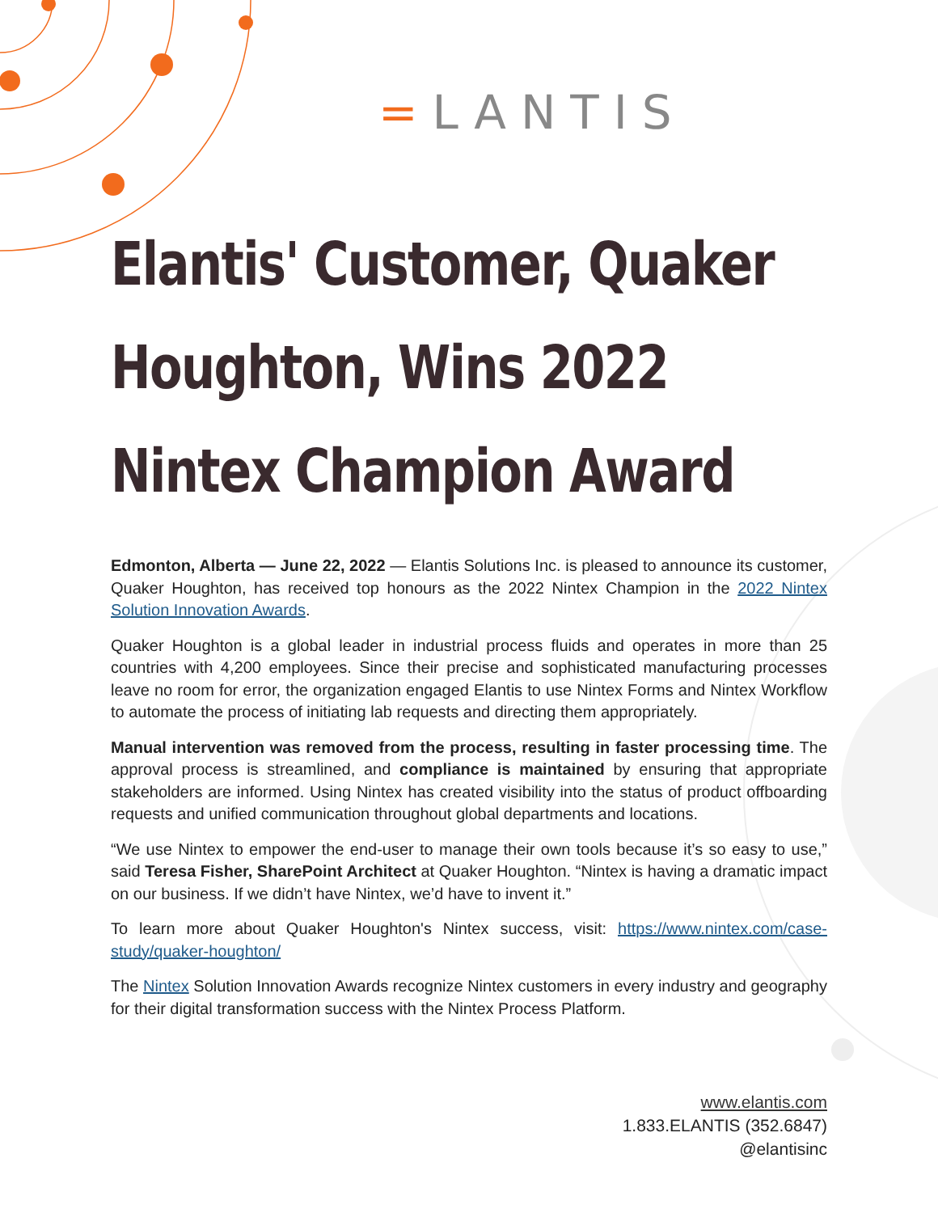=LANTIS
Elantis' Customer, Quaker Houghton, Wins 2022 Nintex Champion Award
Edmonton, Alberta — June 22, 2022 — Elantis Solutions Inc. is pleased to announce its customer, Quaker Houghton, has received top honours as the 2022 Nintex Champion in the 2022 Nintex Solution Innovation Awards.
Quaker Houghton is a global leader in industrial process fluids and operates in more than 25 countries with 4,200 employees. Since their precise and sophisticated manufacturing processes leave no room for error, the organization engaged Elantis to use Nintex Forms and Nintex Workflow to automate the process of initiating lab requests and directing them appropriately.
Manual intervention was removed from the process, resulting in faster processing time. The approval process is streamlined, and compliance is maintained by ensuring that appropriate stakeholders are informed. Using Nintex has created visibility into the status of product offboarding requests and unified communication throughout global departments and locations.
“We use Nintex to empower the end-user to manage their own tools because it’s so easy to use,” said Teresa Fisher, SharePoint Architect at Quaker Houghton. “Nintex is having a dramatic impact on our business. If we didn’t have Nintex, we’d have to invent it.”
To learn more about Quaker Houghton's Nintex success, visit: https://www.nintex.com/case-study/quaker-houghton/
The Nintex Solution Innovation Awards recognize Nintex customers in every industry and geography for their digital transformation success with the Nintex Process Platform.
www.elantis.com
1.833.ELANTIS (352.6847)
@elantisinc